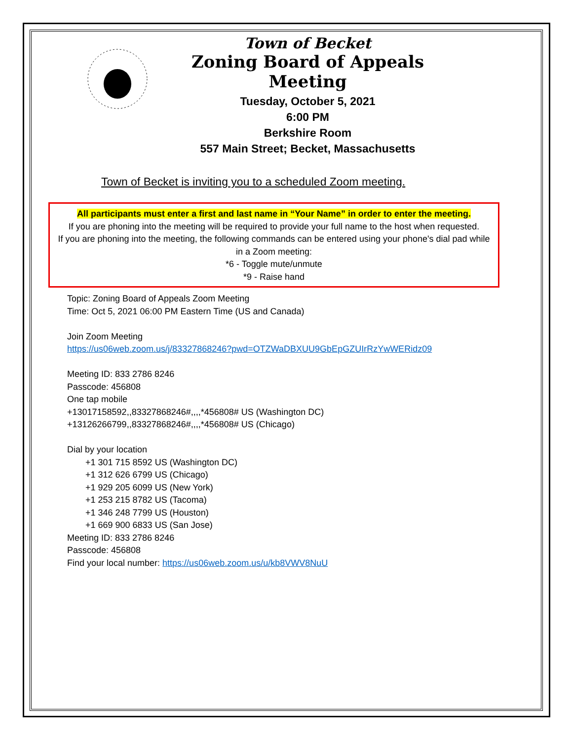Town of Becket
Zoning Board of Appeals Meeting
Tuesday, October 5, 2021
6:00 PM
Berkshire Room
557 Main Street; Becket, Massachusetts
Town of Becket is inviting you to a scheduled Zoom meeting.
All participants must enter a first and last name in “Your Name” in order to enter the meeting.
If you are phoning into the meeting will be required to provide your full name to the host when requested.
If you are phoning into the meeting, the following commands can be entered using your phone's dial pad while in a Zoom meeting:
*6 - Toggle mute/unmute
*9 - Raise hand
Topic: Zoning Board of Appeals Zoom Meeting
Time: Oct 5, 2021 06:00 PM Eastern Time (US and Canada)
Join Zoom Meeting
https://us06web.zoom.us/j/83327868246?pwd=OTZWaDBXUU9GbEpGZUIrRzYwWERidz09
Meeting ID: 833 2786 8246
Passcode: 456808
One tap mobile
+13017158592,,83327868246#,,,,*456808# US (Washington DC)
+13126266799,,83327868246#,,,,*456808# US (Chicago)
Dial by your location
+1 301 715 8592 US (Washington DC)
+1 312 626 6799 US (Chicago)
+1 929 205 6099 US (New York)
+1 253 215 8782 US (Tacoma)
+1 346 248 7799 US (Houston)
+1 669 900 6833 US (San Jose)
Meeting ID: 833 2786 8246
Passcode: 456808
Find your local number: https://us06web.zoom.us/u/kb8VWV8NuU